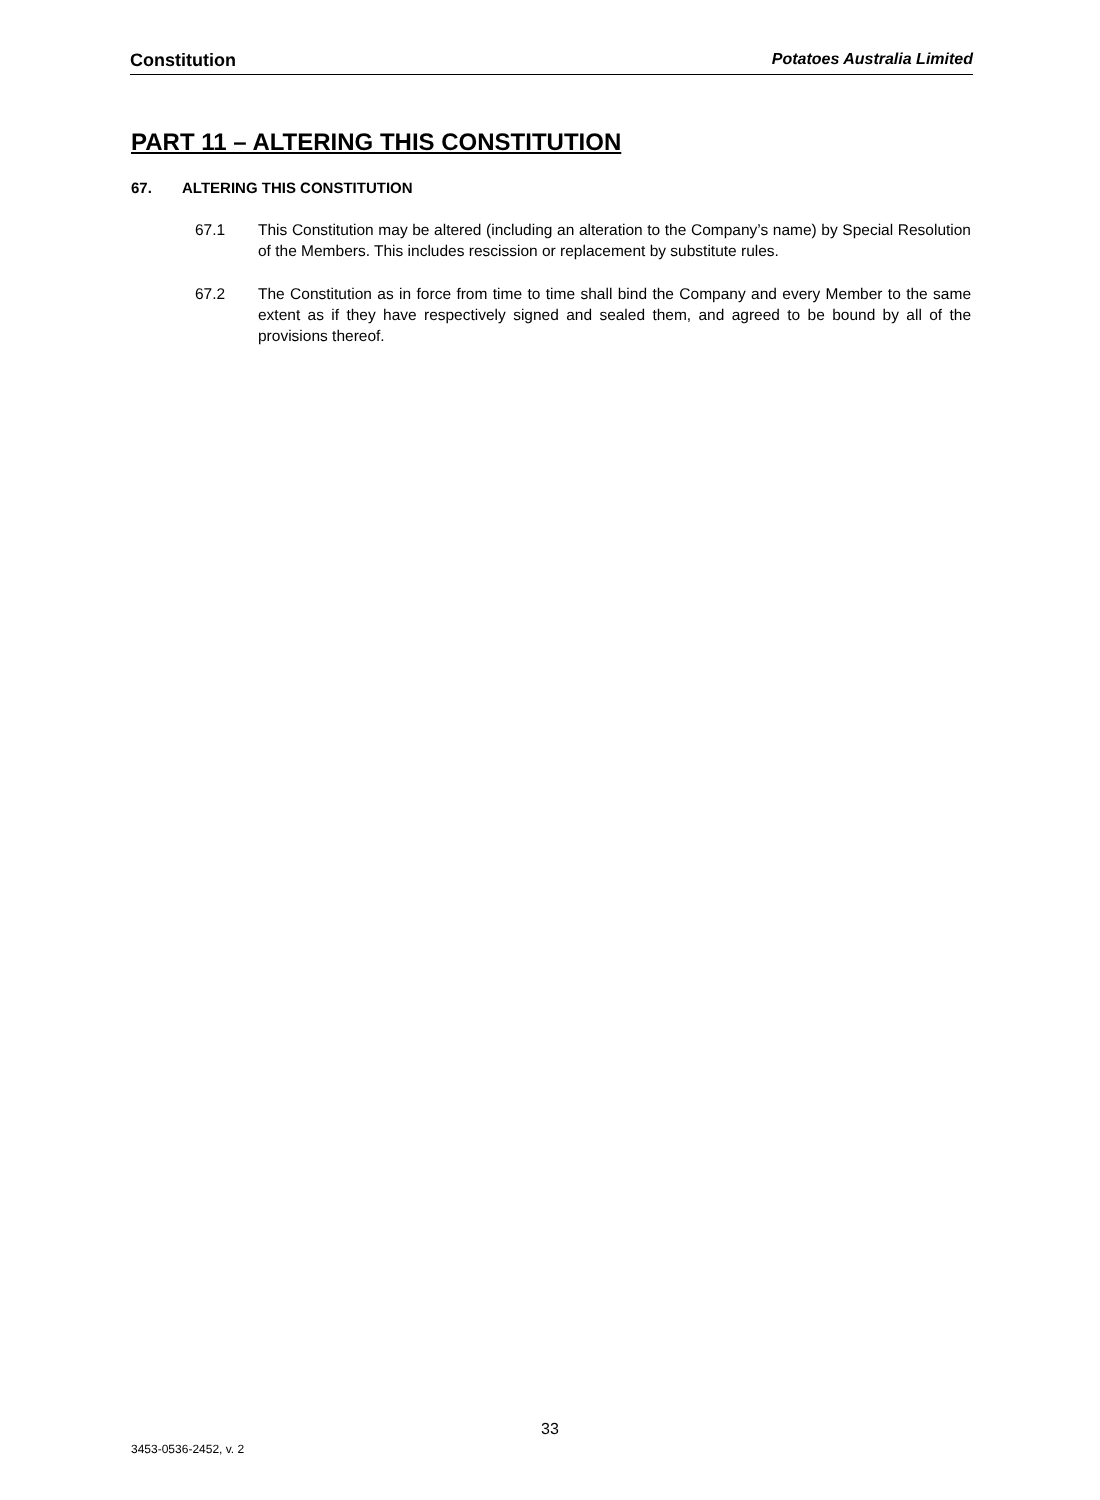Constitution Potatoes Australia Limited
PART 11 – ALTERING THIS CONSTITUTION
67. ALTERING THIS CONSTITUTION
67.1 This Constitution may be altered (including an alteration to the Company’s name) by Special Resolution of the Members. This includes rescission or replacement by substitute rules.
67.2 The Constitution as in force from time to time shall bind the Company and every Member to the same extent as if they have respectively signed and sealed them, and agreed to be bound by all of the provisions thereof.
33
3453-0536-2452, v. 2